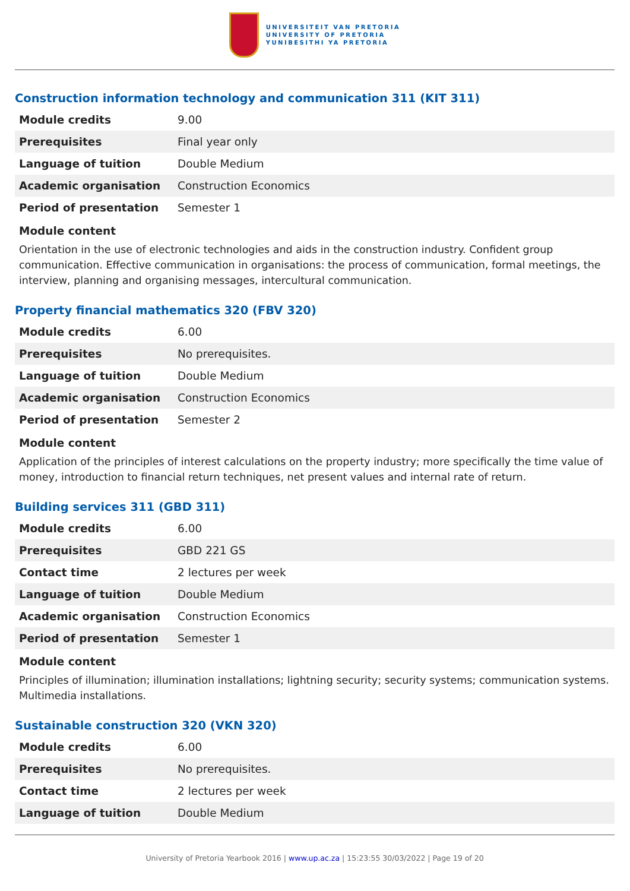UNIVERSITEIT VAN PRETORIA
UNIVERSITY OF PRETORIA
YUNIBESITHI YA PRETORIA
Construction information technology and communication 311 (KIT 311)
| Module credits | 9.00 |
| Prerequisites | Final year only |
| Language of tuition | Double Medium |
| Academic organisation | Construction Economics |
| Period of presentation | Semester 1 |
Module content
Orientation in the use of electronic technologies and aids in the construction industry. Confident group communication. Effective communication in organisations: the process of communication, formal meetings, the interview, planning and organising messages, intercultural communication.
Property financial mathematics 320 (FBV 320)
| Module credits | 6.00 |
| Prerequisites | No prerequisites. |
| Language of tuition | Double Medium |
| Academic organisation | Construction Economics |
| Period of presentation | Semester 2 |
Module content
Application of the principles of interest calculations on the property industry; more specifically the time value of money, introduction to financial return techniques, net present values and internal rate of return.
Building services 311 (GBD 311)
| Module credits | 6.00 |
| Prerequisites | GBD 221 GS |
| Contact time | 2 lectures per week |
| Language of tuition | Double Medium |
| Academic organisation | Construction Economics |
| Period of presentation | Semester 1 |
Module content
Principles of illumination; illumination installations; lightning security; security systems; communication systems. Multimedia installations.
Sustainable construction 320 (VKN 320)
| Module credits | 6.00 |
| Prerequisites | No prerequisites. |
| Contact time | 2 lectures per week |
| Language of tuition | Double Medium |
University of Pretoria Yearbook 2016 | www.up.ac.za | 15:23:55 30/03/2022 | Page 19 of 20